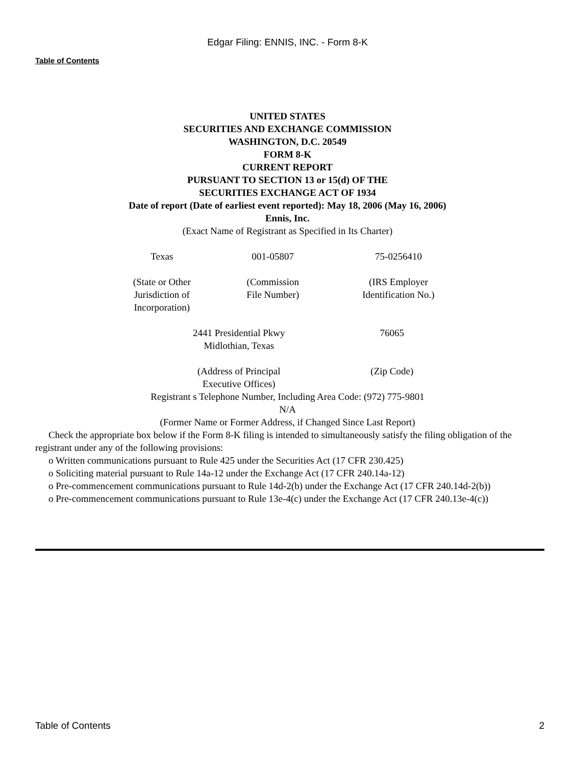Edgar Filing: ENNIS, INC. - Form 8-K
Table of Contents
UNITED STATES
SECURITIES AND EXCHANGE COMMISSION
WASHINGTON, D.C. 20549
FORM 8-K
CURRENT REPORT
PURSUANT TO SECTION 13 or 15(d) OF THE
SECURITIES EXCHANGE ACT OF 1934
Date of report (Date of earliest event reported): May 18, 2006 (May 16, 2006)
Ennis, Inc.
(Exact Name of Registrant as Specified in Its Charter)
| Texas | 001-05807 | 75-0256410 |
| (State or Other Jurisdiction of Incorporation) | (Commission File Number) | (IRS Employer Identification No.) |
| 2441 Presidential Pkwy Midlothian, Texas | 76065 |
| (Address of Principal Executive Offices) | (Zip Code) |
Registrant s Telephone Number, Including Area Code: (972) 775-9801
N/A
(Former Name or Former Address, if Changed Since Last Report)
Check the appropriate box below if the Form 8-K filing is intended to simultaneously satisfy the filing obligation of the registrant under any of the following provisions:
o Written communications pursuant to Rule 425 under the Securities Act (17 CFR 230.425)
o Soliciting material pursuant to Rule 14a-12 under the Exchange Act (17 CFR 240.14a-12)
o Pre-commencement communications pursuant to Rule 14d-2(b) under the Exchange Act (17 CFR 240.14d-2(b))
o Pre-commencement communications pursuant to Rule 13e-4(c) under the Exchange Act (17 CFR 240.13e-4(c))
Table of Contents 2